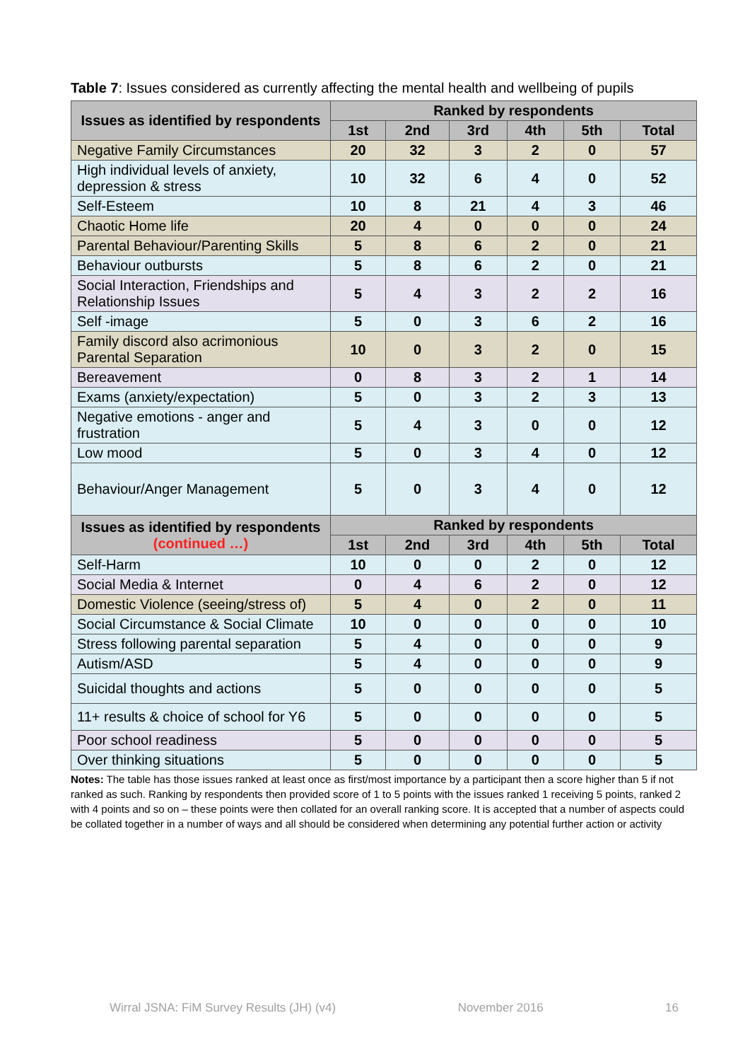Table 7: Issues considered as currently affecting the mental health and wellbeing of pupils
| Issues as identified by respondents | Ranked by respondents | | | | | |
| --- | --- | --- | --- | --- | --- | --- |
| | 1st | 2nd | 3rd | 4th | 5th | Total |
| Negative Family Circumstances | 20 | 32 | 3 | 2 | 0 | 57 |
| High individual levels of anxiety, depression & stress | 10 | 32 | 6 | 4 | 0 | 52 |
| Self-Esteem | 10 | 8 | 21 | 4 | 3 | 46 |
| Chaotic Home life | 20 | 4 | 0 | 0 | 0 | 24 |
| Parental Behaviour/Parenting Skills | 5 | 8 | 6 | 2 | 0 | 21 |
| Behaviour outbursts | 5 | 8 | 6 | 2 | 0 | 21 |
| Social Interaction, Friendships and Relationship Issues | 5 | 4 | 3 | 2 | 2 | 16 |
| Self -image | 5 | 0 | 3 | 6 | 2 | 16 |
| Family discord also acrimonious Parental Separation | 10 | 0 | 3 | 2 | 0 | 15 |
| Bereavement | 0 | 8 | 3 | 2 | 1 | 14 |
| Exams (anxiety/expectation) | 5 | 0 | 3 | 2 | 3 | 13 |
| Negative emotions - anger and frustration | 5 | 4 | 3 | 0 | 0 | 12 |
| Low mood | 5 | 0 | 3 | 4 | 0 | 12 |
| Behaviour/Anger Management | 5 | 0 | 3 | 4 | 0 | 12 |
| Issues as identified by respondents (continued …) | Ranked by respondents | | | | | |
| | 1st | 2nd | 3rd | 4th | 5th | Total |
| Self-Harm | 10 | 0 | 0 | 2 | 0 | 12 |
| Social Media & Internet | 0 | 4 | 6 | 2 | 0 | 12 |
| Domestic Violence (seeing/stress of) | 5 | 4 | 0 | 2 | 0 | 11 |
| Social Circumstance & Social Climate | 10 | 0 | 0 | 0 | 0 | 10 |
| Stress following parental separation | 5 | 4 | 0 | 0 | 0 | 9 |
| Autism/ASD | 5 | 4 | 0 | 0 | 0 | 9 |
| Suicidal thoughts and actions | 5 | 0 | 0 | 0 | 0 | 5 |
| 11+ results & choice of school for Y6 | 5 | 0 | 0 | 0 | 0 | 5 |
| Poor school readiness | 5 | 0 | 0 | 0 | 0 | 5 |
| Over thinking situations | 5 | 0 | 0 | 0 | 0 | 5 |
Notes: The table has those issues ranked at least once as first/most importance by a participant then a score higher than 5 if not ranked as such. Ranking by respondents then provided score of 1 to 5 points with the issues ranked 1 receiving 5 points, ranked 2 with 4 points and so on – these points were then collated for an overall ranking score. It is accepted that a number of aspects could be collated together in a number of ways and all should be considered when determining any potential further action or activity
Wirral JSNA: FiM Survey Results (JH) (v4) November 2016 16